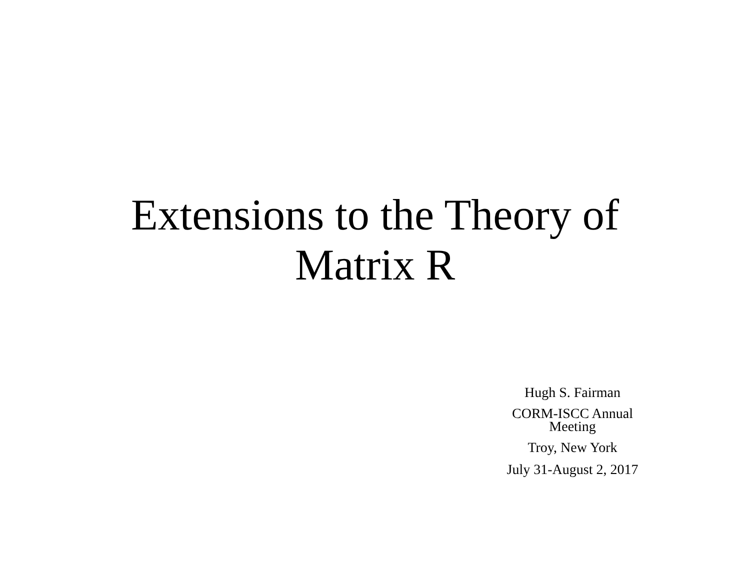Extensions to the Theory of
Matrix R
Hugh S. Fairman
CORM-ISCC Annual
Meeting
Troy, New York
July 31-August 2, 2017